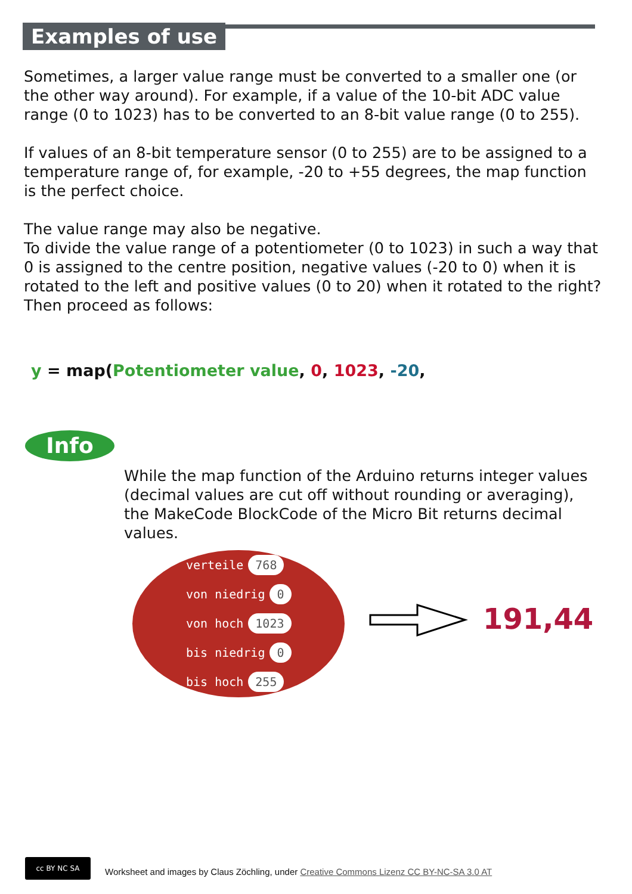Examples of use
Sometimes, a larger value range must be converted to a smaller one (or the other way around). For example, if a value of the 10-bit ADC value range (0 to 1023) has to be converted to an 8-bit value range (0 to 255).
If values of an 8-bit temperature sensor (0 to 255) are to be assigned to a temperature range of, for example, -20 to +55 degrees, the map function is the perfect choice.
The value range may also be negative.
To divide the value range of a potentiometer (0 to 1023) in such a way that 0 is assigned to the centre position, negative values (-20 to 0) when it is rotated to the left and positive values (0 to 20) when it rotated to the right?
Then proceed as follows:
y = map(Potentiometer value, 0, 1023, -20,
Info
While the map function of the Arduino returns integer values (decimal values are cut off without rounding or averaging), the MakeCode BlockCode of the Micro Bit returns decimal values.
verteile 768
von niedrig 0
von hoch 1023
bis niedrig 0
bis hoch 255
191,44
cc BY NC SA
Worksheet and images by Claus Zöchling, under Creative Commons Lizenz CC BY-NC-SA 3.0 AT